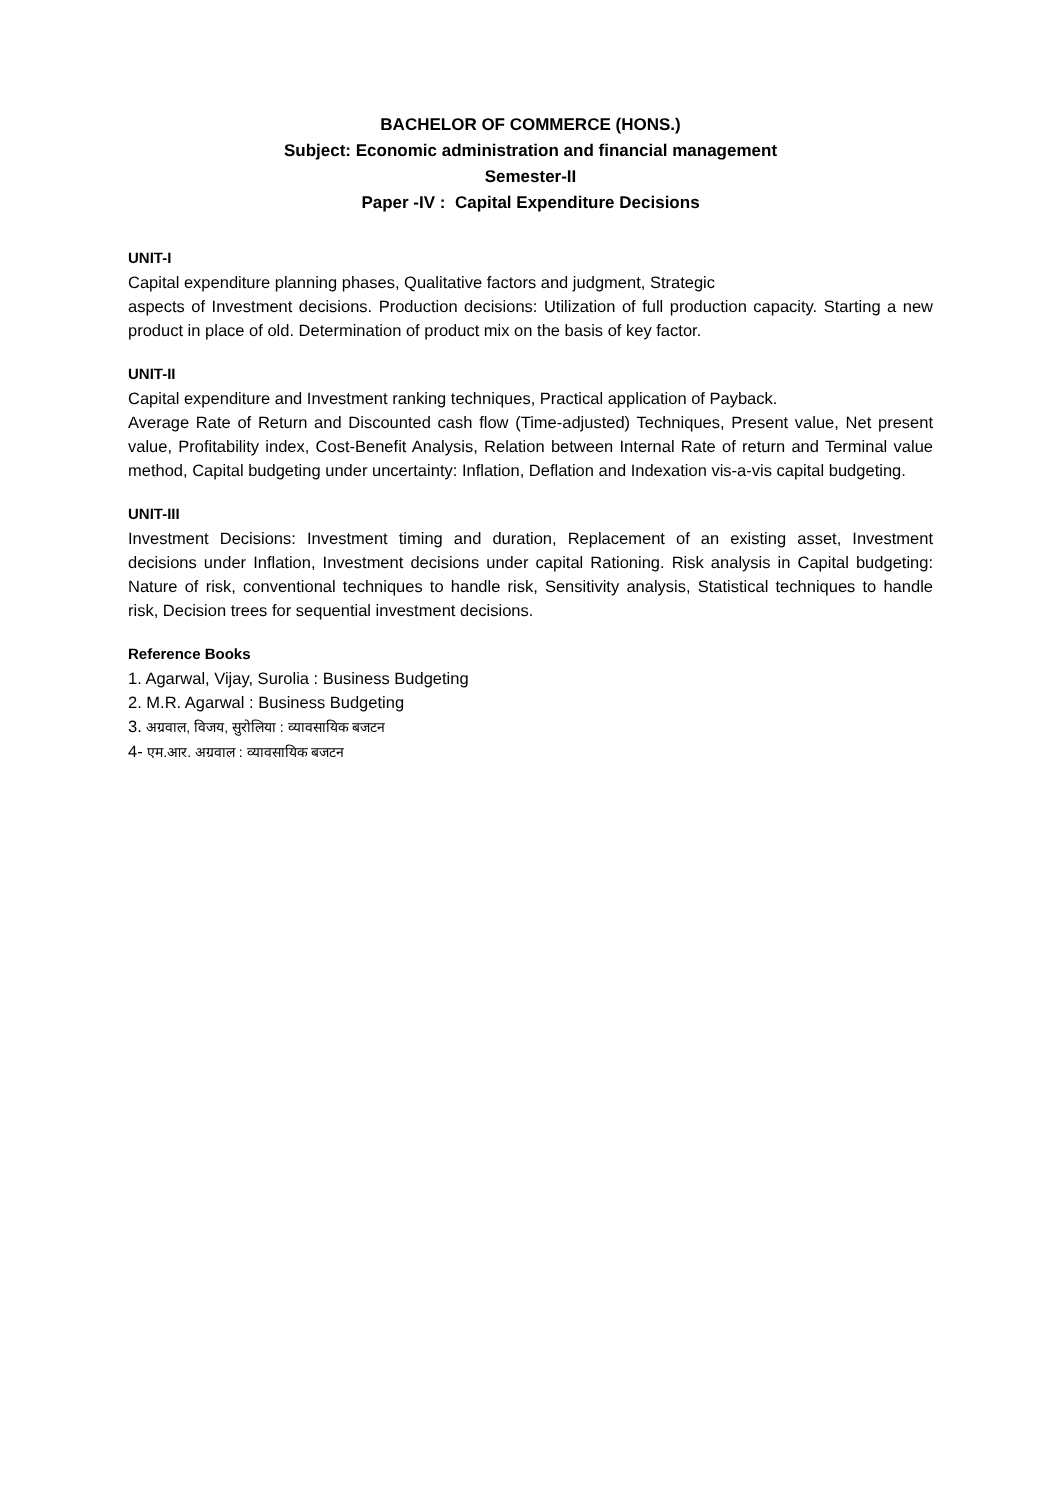BACHELOR OF COMMERCE (HONS.)
Subject: Economic administration and financial management
Semester-II
Paper -IV : Capital Expenditure Decisions
UNIT-I
Capital expenditure planning phases, Qualitative factors and judgment, Strategic
aspects of Investment decisions. Production decisions: Utilization of full production capacity. Starting a new product in place of old. Determination of product mix on the basis of key factor.
UNIT-II
Capital expenditure and Investment ranking techniques, Practical application of Payback.
Average Rate of Return and Discounted cash flow (Time-adjusted) Techniques, Present value, Net present value, Profitability index, Cost-Benefit Analysis, Relation between Internal Rate of return and Terminal value method, Capital budgeting under uncertainty: Inflation, Deflation and Indexation vis-a-vis capital budgeting.
UNIT-III
Investment Decisions: Investment timing and duration, Replacement of an existing asset, Investment decisions under Inflation, Investment decisions under capital Rationing. Risk analysis in Capital budgeting: Nature of risk, conventional techniques to handle risk, Sensitivity analysis, Statistical techniques to handle risk, Decision trees for sequential investment decisions.
Reference Books
1. Agarwal, Vijay, Surolia : Business Budgeting
2. M.R. Agarwal : Business Budgeting
3. अग्रवाल, विजय, सुरोलिया : व्यावसायिक बजटन
4- एम.आर. अग्रवाल : व्यावसायिक बजटन